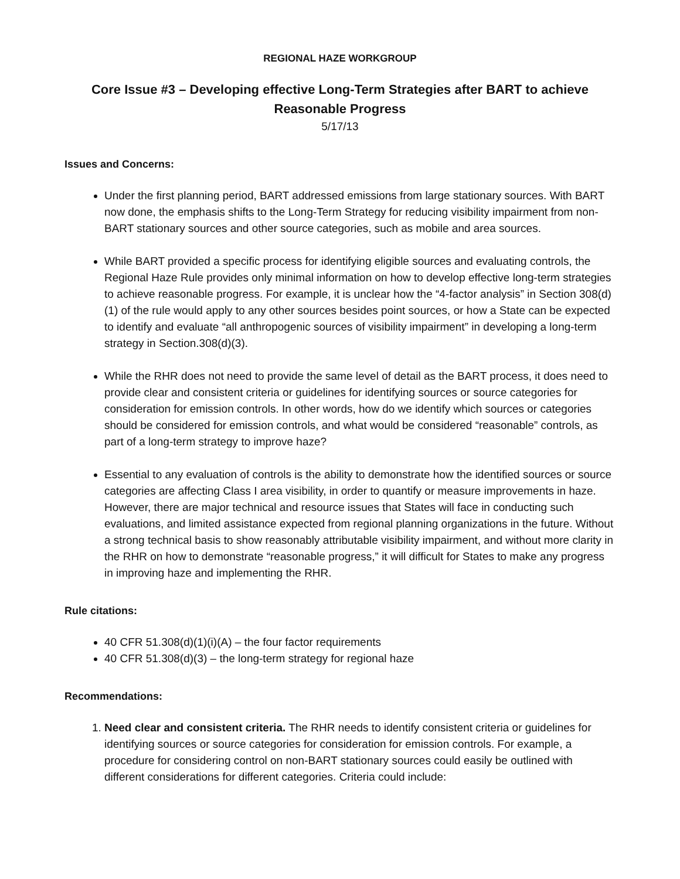REGIONAL HAZE WORKGROUP
Core Issue #3 – Developing effective Long-Term Strategies after BART to achieve Reasonable Progress
5/17/13
Issues and Concerns:
Under the first planning period, BART addressed emissions from large stationary sources. With BART now done, the emphasis shifts to the Long-Term Strategy for reducing visibility impairment from non-BART stationary sources and other source categories, such as mobile and area sources.
While BART provided a specific process for identifying eligible sources and evaluating controls, the Regional Haze Rule provides only minimal information on how to develop effective long-term strategies to achieve reasonable progress. For example, it is unclear how the “4-factor analysis” in Section 308(d)(1) of the rule would apply to any other sources besides point sources, or how a State can be expected to identify and evaluate “all anthropogenic sources of visibility impairment” in developing a long-term strategy in Section.308(d)(3).
While the RHR does not need to provide the same level of detail as the BART process, it does need to provide clear and consistent criteria or guidelines for identifying sources or source categories for consideration for emission controls. In other words, how do we identify which sources or categories should be considered for emission controls, and what would be considered “reasonable” controls, as part of a long-term strategy to improve haze?
Essential to any evaluation of controls is the ability to demonstrate how the identified sources or source categories are affecting Class I area visibility, in order to quantify or measure improvements in haze. However, there are major technical and resource issues that States will face in conducting such evaluations, and limited assistance expected from regional planning organizations in the future. Without a strong technical basis to show reasonably attributable visibility impairment, and without more clarity in the RHR on how to demonstrate “reasonable progress,” it will difficult for States to make any progress in improving haze and implementing the RHR.
Rule citations:
40 CFR 51.308(d)(1)(i)(A) – the four factor requirements
40 CFR 51.308(d)(3) – the long-term strategy for regional haze
Recommendations:
1. Need clear and consistent criteria. The RHR needs to identify consistent criteria or guidelines for identifying sources or source categories for consideration for emission controls. For example, a procedure for considering control on non-BART stationary sources could easily be outlined with different considerations for different categories. Criteria could include: